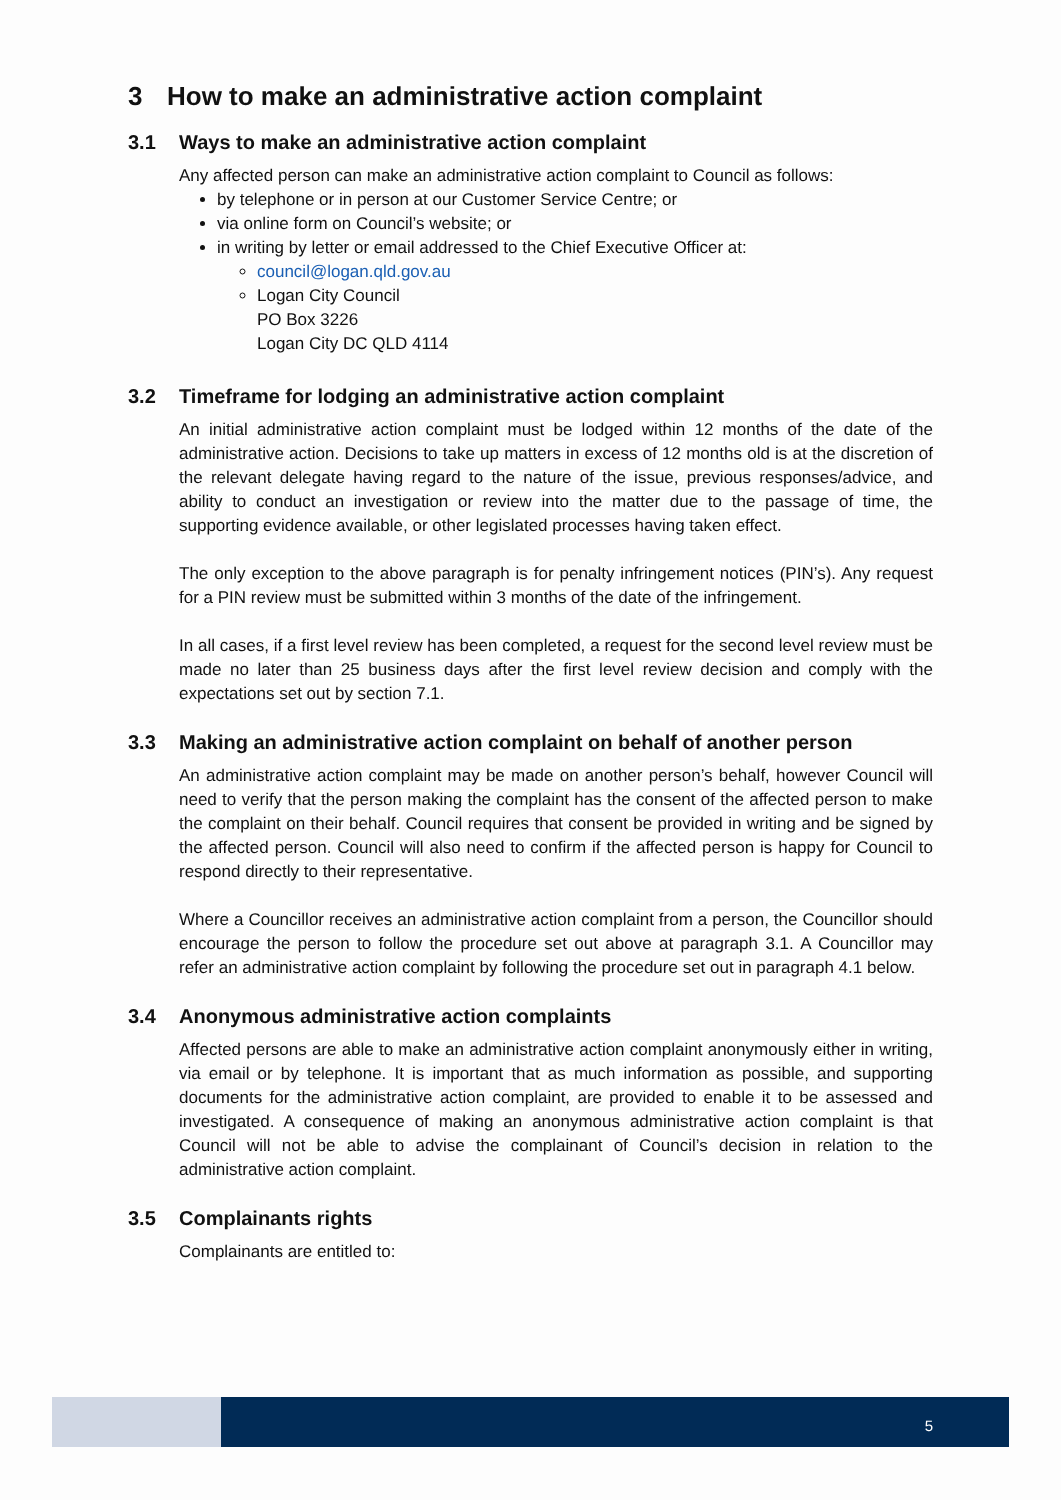3 How to make an administrative action complaint
3.1 Ways to make an administrative action complaint
Any affected person can make an administrative action complaint to Council as follows:
by telephone or in person at our Customer Service Centre; or
via online form on Council’s website; or
in writing by letter or email addressed to the Chief Executive Officer at:
council@logan.qld.gov.au
Logan City Council
PO Box 3226
Logan City DC QLD 4114
3.2 Timeframe for lodging an administrative action complaint
An initial administrative action complaint must be lodged within 12 months of the date of the administrative action. Decisions to take up matters in excess of 12 months old is at the discretion of the relevant delegate having regard to the nature of the issue, previous responses/advice, and ability to conduct an investigation or review into the matter due to the passage of time, the supporting evidence available, or other legislated processes having taken effect.
The only exception to the above paragraph is for penalty infringement notices (PIN’s). Any request for a PIN review must be submitted within 3 months of the date of the infringement.
In all cases, if a first level review has been completed, a request for the second level review must be made no later than 25 business days after the first level review decision and comply with the expectations set out by section 7.1.
3.3 Making an administrative action complaint on behalf of another person
An administrative action complaint may be made on another person’s behalf, however Council will need to verify that the person making the complaint has the consent of the affected person to make the complaint on their behalf. Council requires that consent be provided in writing and be signed by the affected person. Council will also need to confirm if the affected person is happy for Council to respond directly to their representative.
Where a Councillor receives an administrative action complaint from a person, the Councillor should encourage the person to follow the procedure set out above at paragraph 3.1. A Councillor may refer an administrative action complaint by following the procedure set out in paragraph 4.1 below.
3.4 Anonymous administrative action complaints
Affected persons are able to make an administrative action complaint anonymously either in writing, via email or by telephone. It is important that as much information as possible, and supporting documents for the administrative action complaint, are provided to enable it to be assessed and investigated. A consequence of making an anonymous administrative action complaint is that Council will not be able to advise the complainant of Council’s decision in relation to the administrative action complaint.
3.5 Complainants rights
Complainants are entitled to:
5